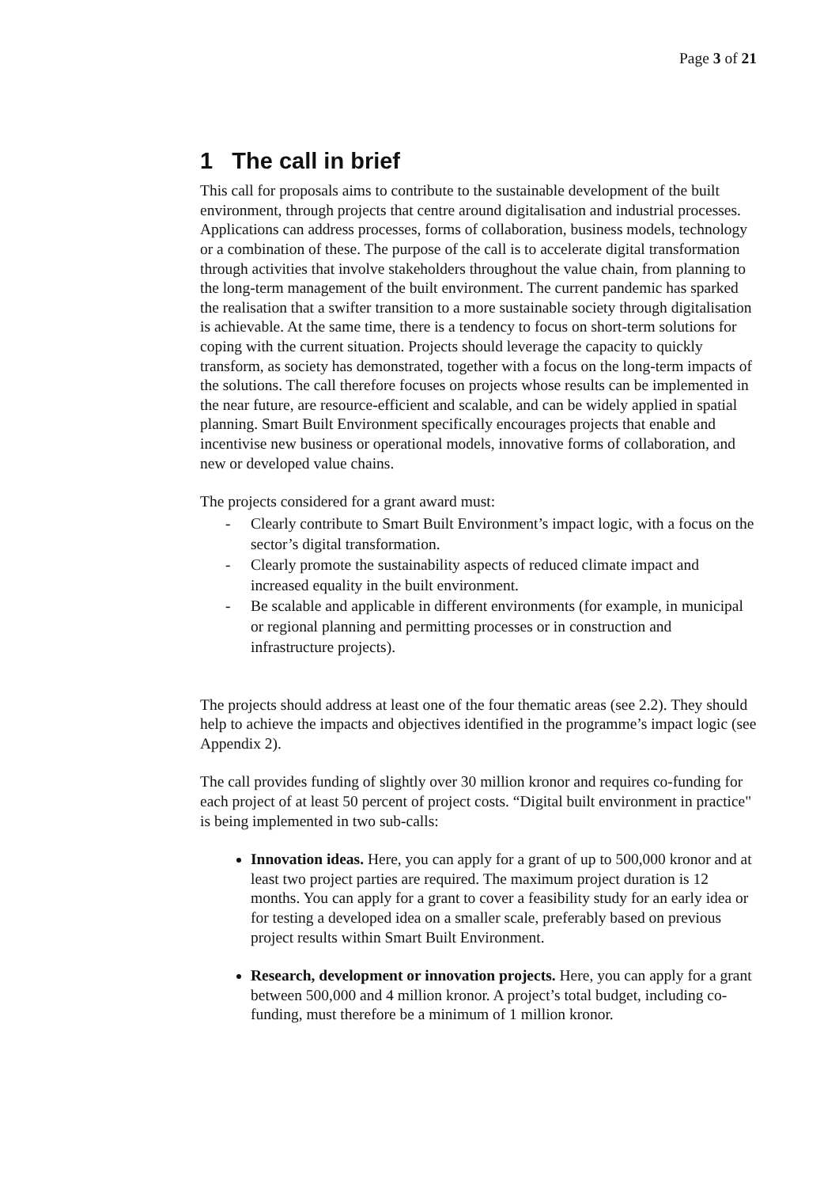Page 3 of 21
1 The call in brief
This call for proposals aims to contribute to the sustainable development of the built environment, through projects that centre around digitalisation and industrial processes. Applications can address processes, forms of collaboration, business models, technology or a combination of these. The purpose of the call is to accelerate digital transformation through activities that involve stakeholders throughout the value chain, from planning to the long-term management of the built environment. The current pandemic has sparked the realisation that a swifter transition to a more sustainable society through digitalisation is achievable. At the same time, there is a tendency to focus on short-term solutions for coping with the current situation. Projects should leverage the capacity to quickly transform, as society has demonstrated, together with a focus on the long-term impacts of the solutions. The call therefore focuses on projects whose results can be implemented in the near future, are resource-efficient and scalable, and can be widely applied in spatial planning. Smart Built Environment specifically encourages projects that enable and incentivise new business or operational models, innovative forms of collaboration, and new or developed value chains.
The projects considered for a grant award must:
- Clearly contribute to Smart Built Environment’s impact logic, with a focus on the sector’s digital transformation.
- Clearly promote the sustainability aspects of reduced climate impact and increased equality in the built environment.
- Be scalable and applicable in different environments (for example, in municipal or regional planning and permitting processes or in construction and infrastructure projects).
The projects should address at least one of the four thematic areas (see 2.2). They should help to achieve the impacts and objectives identified in the programme’s impact logic (see Appendix 2).
The call provides funding of slightly over 30 million kronor and requires co-funding for each project of at least 50 percent of project costs. “Digital built environment in practice" is being implemented in two sub-calls:
Innovation ideas. Here, you can apply for a grant of up to 500,000 kronor and at least two project parties are required. The maximum project duration is 12 months. You can apply for a grant to cover a feasibility study for an early idea or for testing a developed idea on a smaller scale, preferably based on previous project results within Smart Built Environment.
Research, development or innovation projects. Here, you can apply for a grant between 500,000 and 4 million kronor. A project’s total budget, including co-funding, must therefore be a minimum of 1 million kronor.